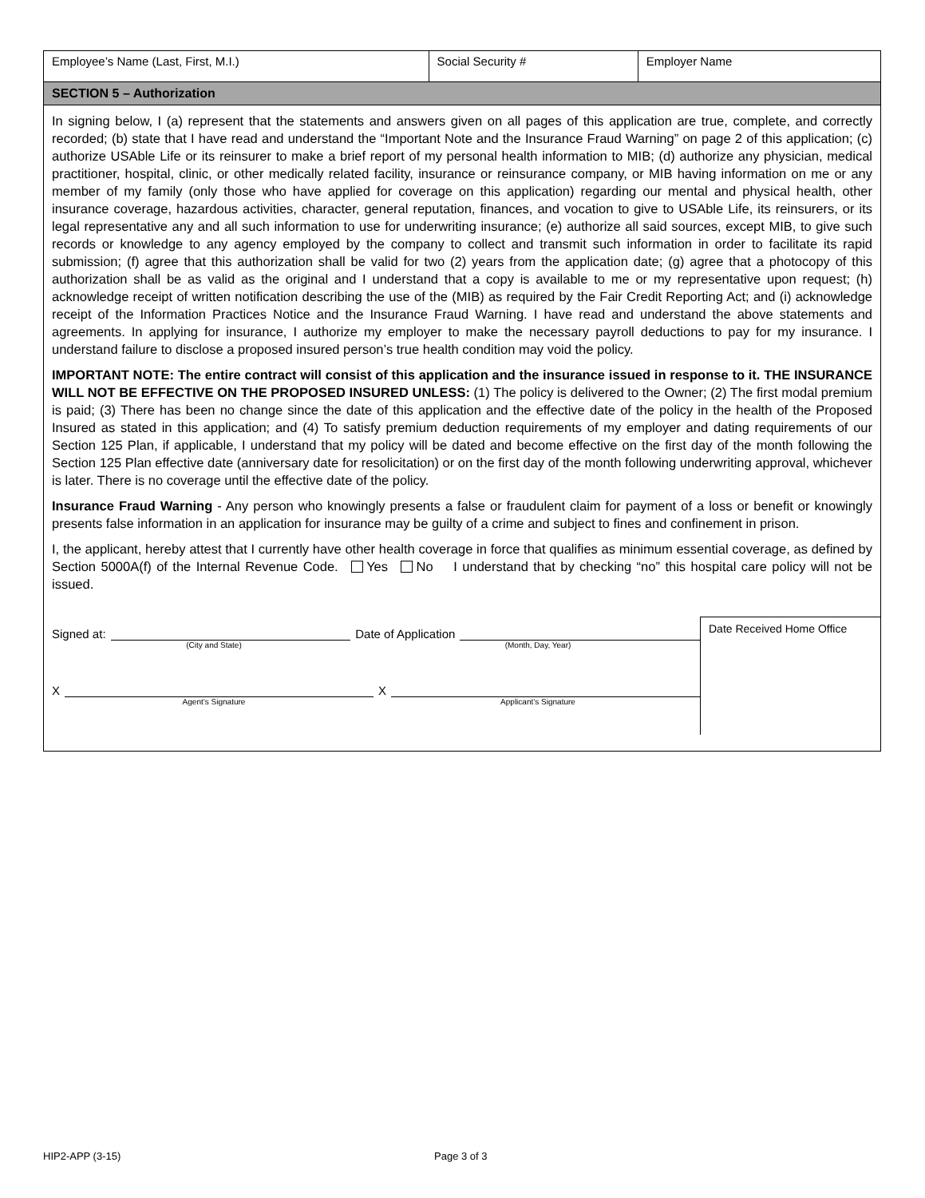| Employee’s Name (Last, First, M.I.) | Social Security # | Employer Name |
SECTION 5 – Authorization
In signing below, I (a) represent that the statements and answers given on all pages of this application are true, complete, and correctly recorded; (b) state that I have read and understand the “Important Note and the Insurance Fraud Warning” on page 2 of this application; (c) authorize USAble Life or its reinsurer to make a brief report of my personal health information to MIB; (d) authorize any physician, medical practitioner, hospital, clinic, or other medically related facility, insurance or reinsurance company, or MIB having information on me or any member of my family (only those who have applied for coverage on this application) regarding our mental and physical health, other insurance coverage, hazardous activities, character, general reputation, finances, and vocation to give to USAble Life, its reinsurers, or its legal representative any and all such information to use for underwriting insurance; (e) authorize all said sources, except MIB, to give such records or knowledge to any agency employed by the company to collect and transmit such information in order to facilitate its rapid submission; (f) agree that this authorization shall be valid for two (2) years from the application date; (g) agree that a photocopy of this authorization shall be as valid as the original and I understand that a copy is available to me or my representative upon request; (h) acknowledge receipt of written notification describing the use of the (MIB) as required by the Fair Credit Reporting Act; and (i) acknowledge receipt of the Information Practices Notice and the Insurance Fraud Warning. I have read and understand the above statements and agreements. In applying for insurance, I authorize my employer to make the necessary payroll deductions to pay for my insurance. I understand failure to disclose a proposed insured person’s true health condition may void the policy.
IMPORTANT NOTE: The entire contract will consist of this application and the insurance issued in response to it. THE INSURANCE WILL NOT BE EFFECTIVE ON THE PROPOSED INSURED UNLESS: (1) The policy is delivered to the Owner; (2) The first modal premium is paid; (3) There has been no change since the date of this application and the effective date of the policy in the health of the Proposed Insured as stated in this application; and (4) To satisfy premium deduction requirements of my employer and dating requirements of our Section 125 Plan, if applicable, I understand that my policy will be dated and become effective on the first day of the month following the Section 125 Plan effective date (anniversary date for resolicitation) or on the first day of the month following underwriting approval, whichever is later. There is no coverage until the effective date of the policy.
Insurance Fraud Warning - Any person who knowingly presents a false or fraudulent claim for payment of a loss or benefit or knowingly presents false information in an application for insurance may be guilty of a crime and subject to fines and confinement in prison.
I, the applicant, hereby attest that I currently have other health coverage in force that qualifies as minimum essential coverage, as defined by Section 5000A(f) of the Internal Revenue Code. Yes No I understand that by checking “no” this hospital care policy will not be issued.
Signed at: Date of Application
(City and State) (Month, Day, Year)
X X
Agent’s Signature Applicant’s Signature
Date Received Home Office
HIP2-APP (3-15) Page 3 of 3